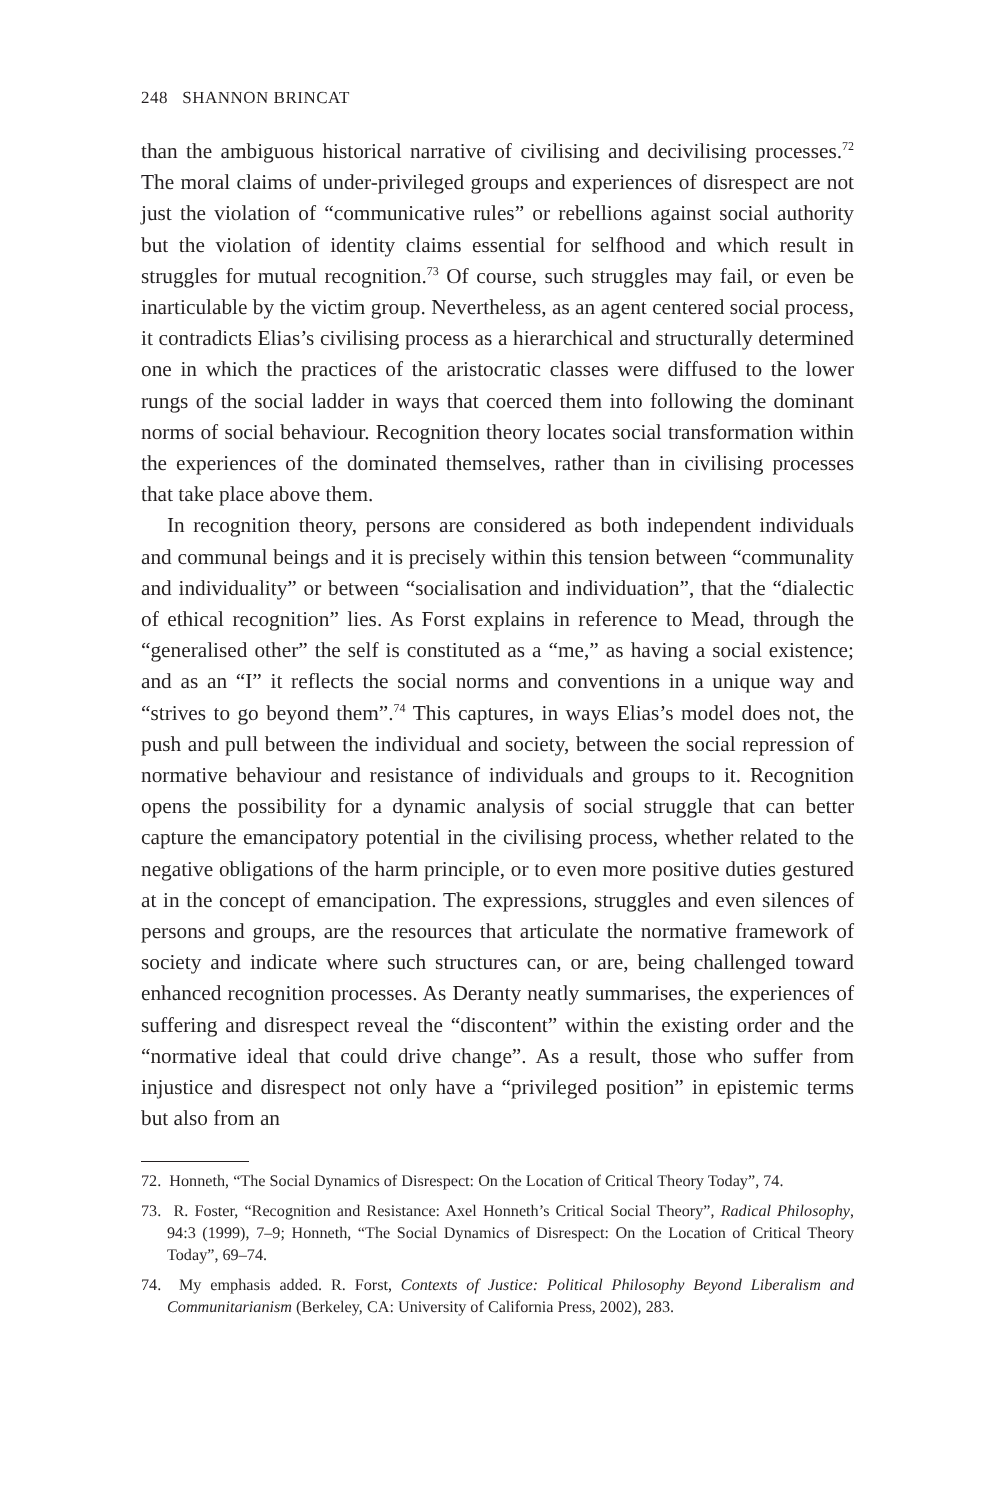248 SHANNON BRINCAT
than the ambiguous historical narrative of civilising and decivilising processes.<sup>72</sup> The moral claims of under-privileged groups and experiences of disrespect are not just the violation of “communicative rules” or rebellions against social authority but the violation of identity claims essential for selfhood and which result in struggles for mutual recognition.<sup>73</sup> Of course, such struggles may fail, or even be inarticulable by the victim group. Nevertheless, as an agent centered social process, it contradicts Elias’s civilising process as a hierarchical and structurally determined one in which the practices of the aristocratic classes were diffused to the lower rungs of the social ladder in ways that coerced them into following the dominant norms of social behaviour. Recognition theory locates social transformation within the experiences of the dominated themselves, rather than in civilising processes that take place above them.
In recognition theory, persons are considered as both independent individuals and communal beings and it is precisely within this tension between “communality and individuality” or between “socialisation and individuation”, that the “dialectic of ethical recognition” lies. As Forst explains in reference to Mead, through the “generalised other” the self is constituted as a “me,” as having a social existence; and as an “I” it reflects the social norms and conventions in a unique way and “strives to go beyond them”.<sup>74</sup> This captures, in ways Elias’s model does not, the push and pull between the individual and society, between the social repression of normative behaviour and resistance of individuals and groups to it. Recognition opens the possibility for a dynamic analysis of social struggle that can better capture the emancipatory potential in the civilising process, whether related to the negative obligations of the harm principle, or to even more positive duties gestured at in the concept of emancipation. The expressions, struggles and even silences of persons and groups, are the resources that articulate the normative framework of society and indicate where such structures can, or are, being challenged toward enhanced recognition processes. As Deranty neatly summarises, the experiences of suffering and disrespect reveal the “discontent” within the existing order and the “normative ideal that could drive change”. As a result, those who suffer from injustice and disrespect not only have a “privileged position” in epistemic terms but also from an
72. Honneth, “The Social Dynamics of Disrespect: On the Location of Critical Theory Today”, 74.
73. R. Foster, “Recognition and Resistance: Axel Honneth’s Critical Social Theory”, Radical Philosophy, 94:3 (1999), 7–9; Honneth, “The Social Dynamics of Disrespect: On the Location of Critical Theory Today”, 69–74.
74. My emphasis added. R. Forst, Contexts of Justice: Political Philosophy Beyond Liberalism and Communitarianism (Berkeley, CA: University of California Press, 2002), 283.